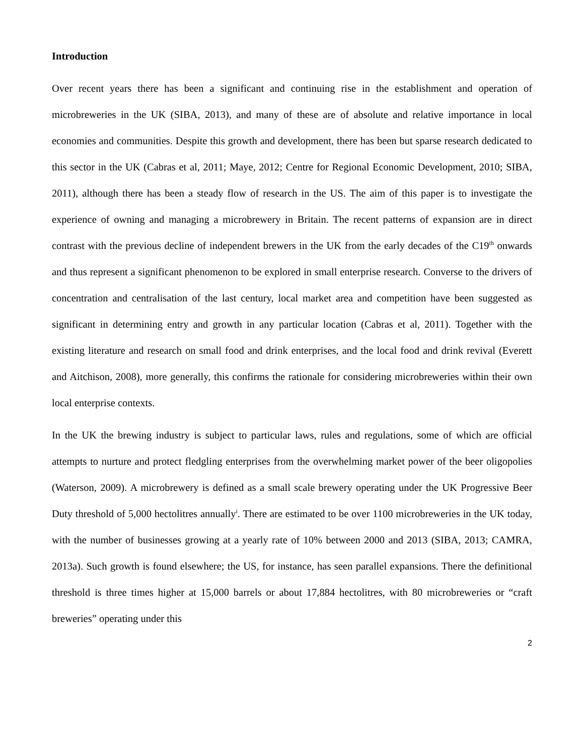Introduction
Over recent years there has been a significant and continuing rise in the establishment and operation of microbreweries in the UK (SIBA, 2013), and many of these are of absolute and relative importance in local economies and communities. Despite this growth and development, there has been but sparse research dedicated to this sector in the UK (Cabras et al, 2011; Maye, 2012; Centre for Regional Economic Development, 2010; SIBA, 2011), although there has been a steady flow of research in the US. The aim of this paper is to investigate the experience of owning and managing a microbrewery in Britain. The recent patterns of expansion are in direct contrast with the previous decline of independent brewers in the UK from the early decades of the C19<sup>th</sup> onwards and thus represent a significant phenomenon to be explored in small enterprise research. Converse to the drivers of concentration and centralisation of the last century, local market area and competition have been suggested as significant in determining entry and growth in any particular location (Cabras et al, 2011). Together with the existing literature and research on small food and drink enterprises, and the local food and drink revival (Everett and Aitchison, 2008), more generally, this confirms the rationale for considering microbreweries within their own local enterprise contexts.
In the UK the brewing industry is subject to particular laws, rules and regulations, some of which are official attempts to nurture and protect fledgling enterprises from the overwhelming market power of the beer oligopolies (Waterson, 2009). A microbrewery is defined as a small scale brewery operating under the UK Progressive Beer Duty threshold of 5,000 hectolitres annually<sup>i</sup>. There are estimated to be over 1100 microbreweries in the UK today, with the number of businesses growing at a yearly rate of 10% between 2000 and 2013 (SIBA, 2013; CAMRA, 2013a). Such growth is found elsewhere; the US, for instance, has seen parallel expansions. There the definitional threshold is three times higher at 15,000 barrels or about 17,884 hectolitres, with 80 microbreweries or “craft breweries” operating under this
2